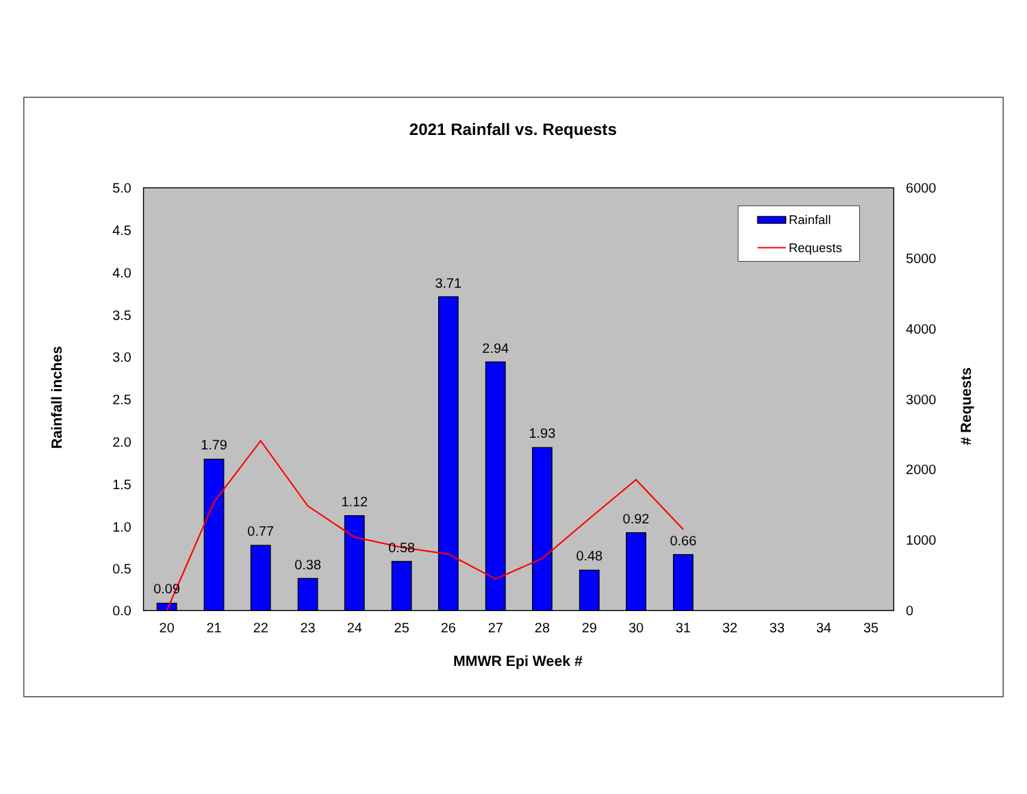2021 Rainfall vs. Requests
5.0
4.5
4.0
3.5
3.0
2.5
2.0
1.5
1.0
0.5
0.0
6000
5000
4000
3000
2000
1000
0
0.09
1.79
0.77
0.38
1.12
0.58
3.71
2.94
1.93
0.48
0.92
0.66
20
21
22
23
24
25
26
27
28
29
30
31
32
33
34
35
MMWR Epi Week #
Rainfall inches
# Requests
Rainfall
Requests